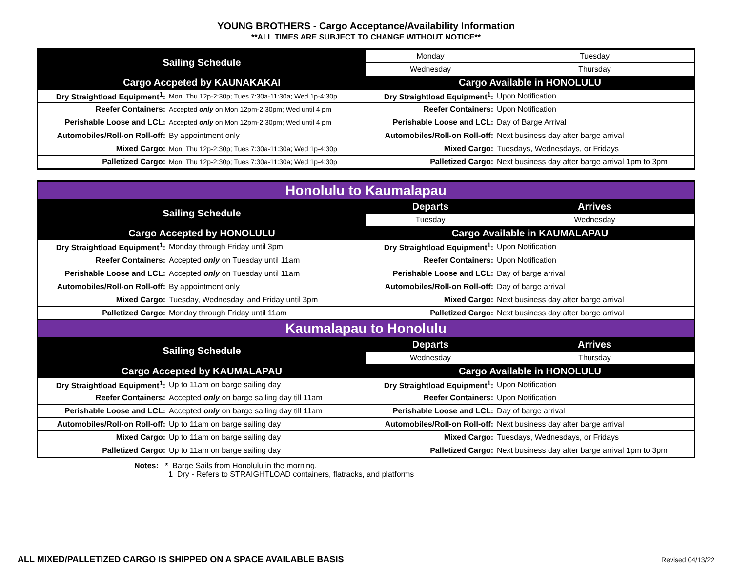YOUNG BROTHERS - Cargo Acceptance/Availability Information
**ALL TIMES ARE SUBJECT TO CHANGE WITHOUT NOTICE**
| Sailing Schedule | | Monday | Tuesday |
| | | Wednesday | Thursday |
| Cargo Accpeted by KAUNAKAKAI | | Cargo Available in HONOLULU | |
| Dry Straightload Equipment<sup>1</sup>: | Mon, Thu 12p-2:30p; Tues 7:30a-11:30a; Wed 1p-4:30p | Dry Straightload Equipment<sup>1</sup>: | Upon Notification |
| Reefer Containers: | Accepted only on Mon 12pm-2:30pm; Wed until 4 pm | Reefer Containers: | Upon Notification |
| Perishable Loose and LCL: | Accepted only on Mon 12pm-2:30pm; Wed until 4 pm | Perishable Loose and LCL: | Day of Barge Arrival |
| Automobiles/Roll-on Roll-off: | By appointment only | Automobiles/Roll-on Roll-off: | Next business day after barge arrival |
| Mixed Cargo: | Mon, Thu 12p-2:30p; Tues 7:30a-11:30a; Wed 1p-4:30p | Mixed Cargo: | Tuesdays, Wednesdays, or Fridays |
| Palletized Cargo: | Mon, Thu 12p-2:30p; Tues 7:30a-11:30a; Wed 1p-4:30p | Palletized Cargo: | Next business day after barge arrival 1pm to 3pm |
| Honolulu to Kaumalapau | | | |
| Sailing Schedule | | Departs | Arrives |
| | | Tuesday | Wednesday |
| Cargo Accepted by HONOLULU | | Cargo Available in KAUMALAPAU | |
| Dry Straightload Equipment<sup>1</sup>: | Monday through Friday until 3pm | Dry Straightload Equipment<sup>1</sup>: | Upon Notification |
| Reefer Containers: | Accepted only on Tuesday until 11am | Reefer Containers: | Upon Notification |
| Perishable Loose and LCL: | Accepted only on Tuesday until 11am | Perishable Loose and LCL: | Day of barge arrival |
| Automobiles/Roll-on Roll-off: | By appointment only | Automobiles/Roll-on Roll-off: | Day of barge arrival |
| Mixed Cargo: | Tuesday, Wednesday, and Friday until 3pm | Mixed Cargo: | Next business day after barge arrival |
| Palletized Cargo: | Monday through Friday until 11am | Palletized Cargo: | Next business day after barge arrival |
| Kaumalapau to Honolulu | | | |
| Sailing Schedule | | Departs | Arrives |
| | | Wednesday | Thursday |
| Cargo Accepted by KAUMALAPAU | | Cargo Available in HONOLULU | |
| Dry Straightload Equipment<sup>1</sup>: | Up to 11am on barge sailing day | Dry Straightload Equipment<sup>1</sup>: | Upon Notification |
| Reefer Containers: | Accepted only on barge sailing day till 11am | Reefer Containers: | Upon Notification |
| Perishable Loose and LCL: | Accepted only on barge sailing day till 11am | Perishable Loose and LCL: | Day of barge arrival |
| Automobiles/Roll-on Roll-off: | Up to 11am on barge sailing day | Automobiles/Roll-on Roll-off: | Next business day after barge arrival |
| Mixed Cargo: | Up to 11am on barge sailing day | Mixed Cargo: | Tuesdays, Wednesdays, or Fridays |
| Palletized Cargo: | Up to 11am on barge sailing day | Palletized Cargo: | Next business day after barge arrival 1pm to 3pm |
Notes: * Barge Sails from Honolulu in the morning.
1 Dry - Refers to STRAIGHTLOAD containers, flatracks, and platforms
ALL MIXED/PALLETIZED CARGO IS SHIPPED ON A SPACE AVAILABLE BASIS
Revised 04/13/22